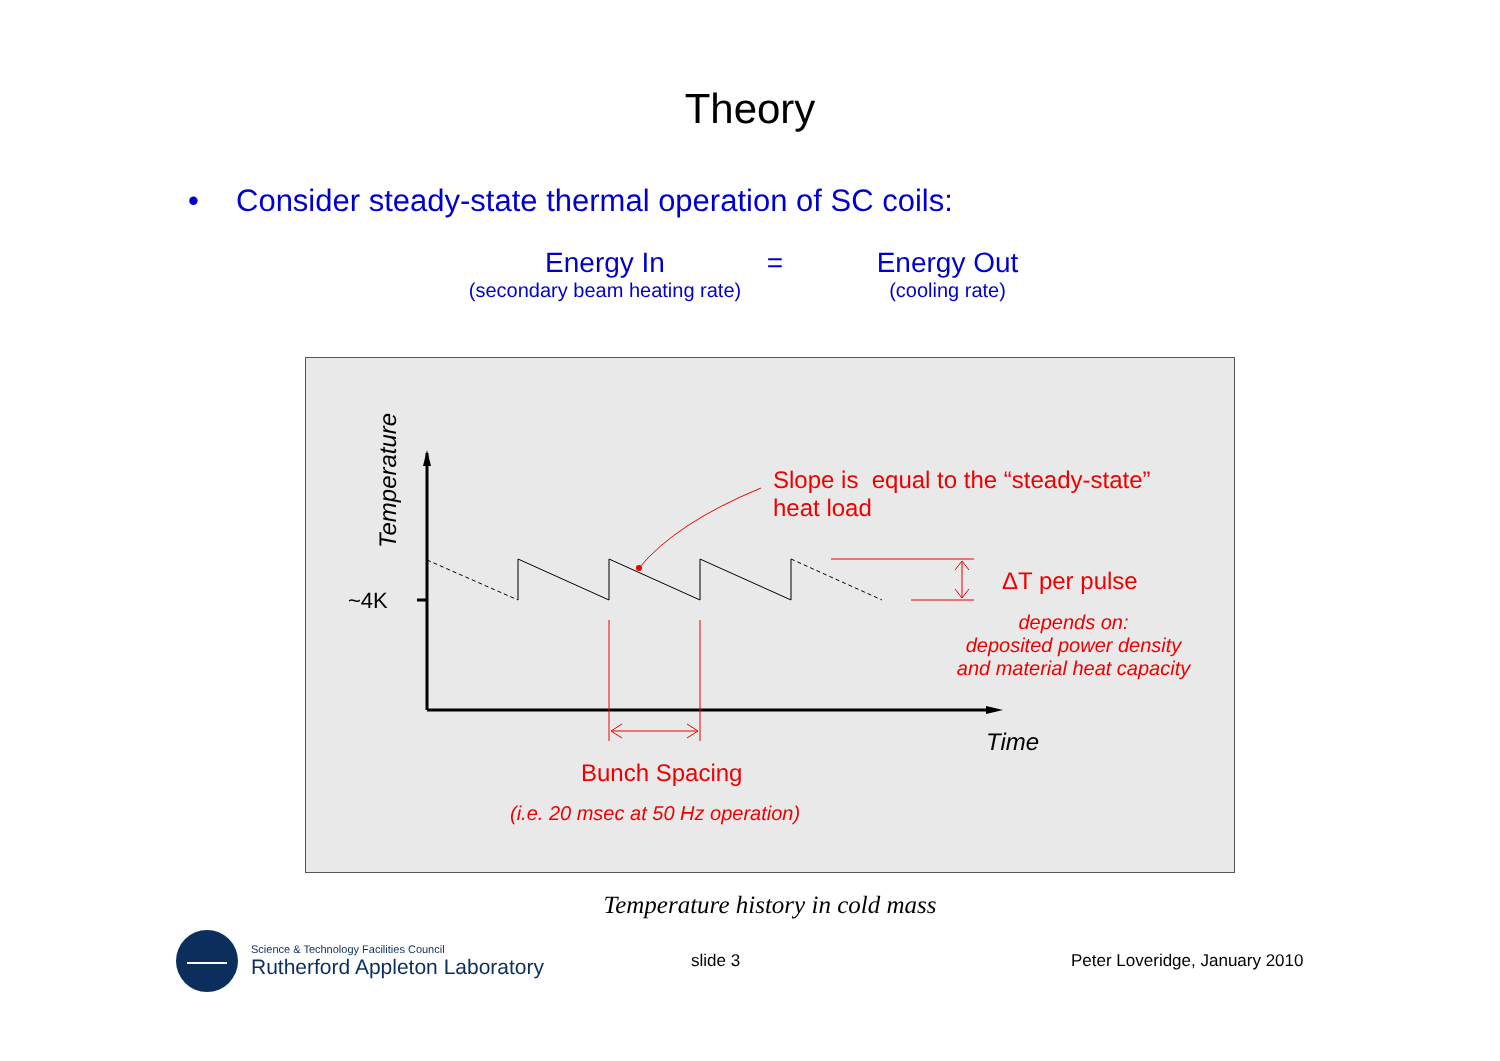Theory
• Consider steady-state thermal operation of SC coils:
Energy In
(secondary beam heating rate)
= Energy Out
(cooling rate)
Temperature
~4K
Time
Slope is equal to the “steady-state”
heat load
ΔT per pulse
depends on:
deposited power density
and material heat capacity
Bunch Spacing
(i.e. 20 msec at 50 Hz operation)
Temperature history in cold mass
Science & Technology Facilities Council
Rutherford Appleton Laboratory
slide 3 Peter Loveridge, January 2010